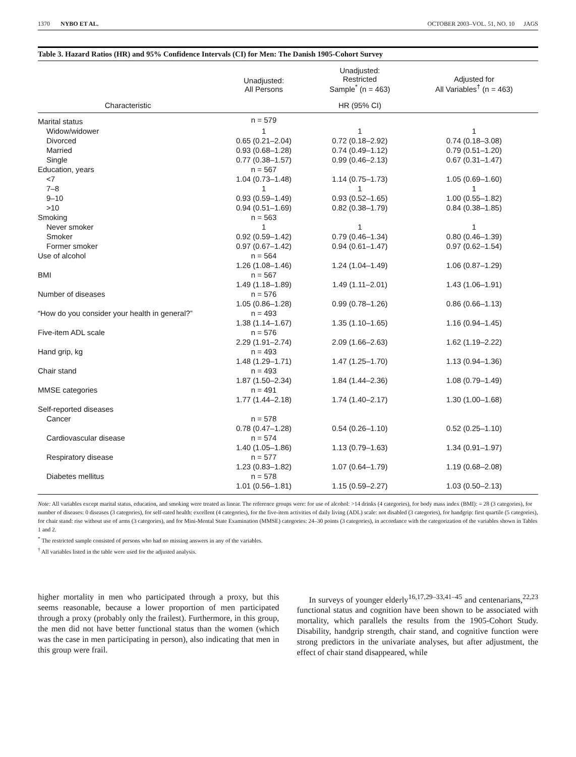1370 NYBO ET AL. OCTOBER 2003–VOL. 51, NO. 10 JAGS
Table 3. Hazard Ratios (HR) and 95% Confidence Intervals (CI) for Men: The Danish 1905-Cohort Survey
| | Unadjusted: All Persons | Unadjusted: Restricted Sample<sup>*</sup> (n = 463) | Adjusted for All Variables<sup>†</sup> (n = 463) |
| --- | --- | --- | --- |
| Characteristic | | HR (95% CI) | |
| Marital status | n = 579 | | |
| Widow/widower | 1 | 1 | 1 |
| Divorced | 0.65 (0.21–2.04) | 0.72 (0.18–2.92) | 0.74 (0.18–3.08) |
| Married | 0.93 (0.68–1.28) | 0.74 (0.49–1.12) | 0.79 (0.51–1.20) |
| Single | 0.77 (0.38–1.57) | 0.99 (0.46–2.13) | 0.67 (0.31–1.47) |
| Education, years | n = 567 | | |
| <7 | 1.04 (0.73–1.48) | 1.14 (0.75–1.73) | 1.05 (0.69–1.60) |
| 7–8 | 1 | 1 | 1 |
| 9–10 | 0.93 (0.59–1.49) | 0.93 (0.52–1.65) | 1.00 (0.55–1.82) |
| >10 | 0.94 (0.51–1.69) | 0.82 (0.38–1.79) | 0.84 (0.38–1.85) |
| Smoking | n = 563 | | |
| Never smoker | 1 | 1 | 1 |
| Smoker | 0.92 (0.59–1.42) | 0.79 (0.46–1.34) | 0.80 (0.46–1.39) |
| Former smoker | 0.97 (0.67–1.42) | 0.94 (0.61–1.47) | 0.97 (0.62–1.54) |
| Use of alcohol | n = 564 | | |
| | 1.26 (1.08–1.46) | 1.24 (1.04–1.49) | 1.06 (0.87–1.29) |
| BMI | n = 567 | | |
| | 1.49 (1.18–1.89) | 1.49 (1.11–2.01) | 1.43 (1.06–1.91) |
| Number of diseases | n = 576 | | |
| | 1.05 (0.86–1.28) | 0.99 (0.78–1.26) | 0.86 (0.66–1.13) |
| “How do you consider your health in general?” | n = 493 | | |
| | 1.38 (1.14–1.67) | 1.35 (1.10–1.65) | 1.16 (0.94–1.45) |
| Five-item ADL scale | n = 576 | | |
| | 2.29 (1.91–2.74) | 2.09 (1.66–2.63) | 1.62 (1.19–2.22) |
| Hand grip, kg | n = 493 | | |
| | 1.48 (1.29–1.71) | 1.47 (1.25–1.70) | 1.13 (0.94–1.36) |
| Chair stand | n = 493 | | |
| | 1.87 (1.50–2.34) | 1.84 (1.44–2.36) | 1.08 (0.79–1.49) |
| MMSE categories | n = 491 | | |
| | 1.77 (1.44–2.18) | 1.74 (1.40–2.17) | 1.30 (1.00–1.68) |
| Self-reported diseases | | | |
| Cancer | n = 578 | | |
| | 0.78 (0.47–1.28) | 0.54 (0.26–1.10) | 0.52 (0.25–1.10) |
| Cardiovascular disease | n = 574 | | |
| | 1.40 (1.05–1.86) | 1.13 (0.79–1.63) | 1.34 (0.91–1.97) |
| Respiratory disease | n = 577 | | |
| | 1.23 (0.83–1.82) | 1.07 (0.64–1.79) | 1.19 (0.68–2.08) |
| Diabetes mellitus | n = 578 | | |
| | 1.01 (0.56–1.81) | 1.15 (0.59–2.27) | 1.03 (0.50–2.13) |
Note: All variables except marital status, education, and smoking were treated as linear. The reference groups were: for use of alcohol: >14 drinks (4 categories), for body mass index (BMI): = 28 (3 categories), for number of diseases: 0 diseases (3 categories), for self-rated health: excellent (4 categories), for the five-item activities of daily living (ADL) scale: not disabled (3 categories), for handgrip: first quartile (5 categories), for chair stand: rise without use of arms (3 categories), and for Mini-Mental State Examination (MMSE) categories: 24–30 points (3 categories), in accordance with the categorization of the variables shown in Tables 1 and 2.
<sup>*</sup> The restricted sample consisted of persons who had no missing answers in any of the variables.
<sup>†</sup> All variables listed in the table were used for the adjusted analysis.
higher mortality in men who participated through a proxy, but this seems reasonable, because a lower proportion of men participated through a proxy (probably only the frailest). Furthermore, in this group, the men did not have better functional status than the women (which was the case in men participating in person), also indicating that men in this group were frail.
In surveys of younger elderly<sup>16,17,29–33,41–45</sup> and centenarians,<sup>22,23</sup> functional status and cognition have been shown to be associated with mortality, which parallels the results from the 1905-Cohort Study. Disability, handgrip strength, chair stand, and cognitive function were strong predictors in the univariate analyses, but after adjustment, the effect of chair stand disappeared, while